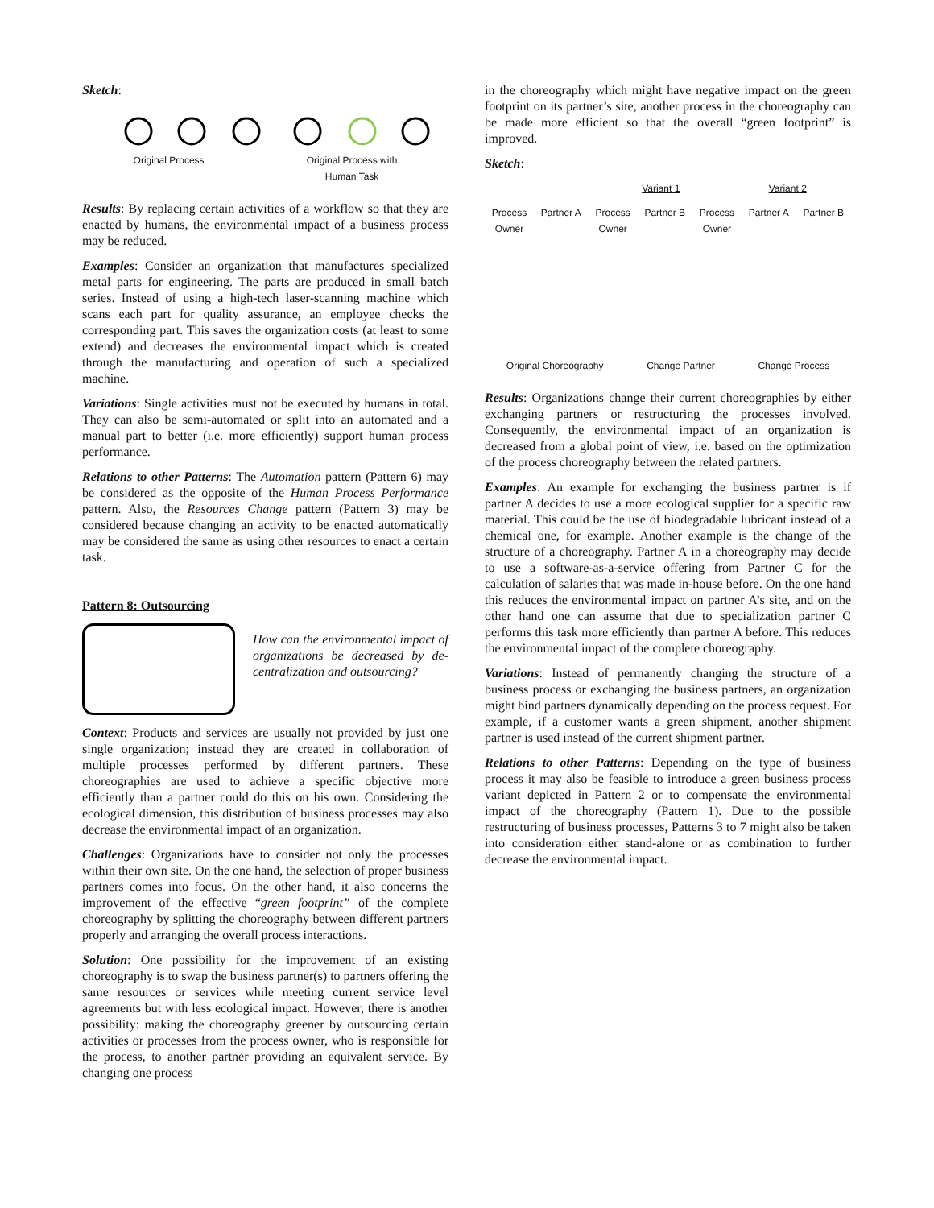Sketch:
Original Process Original Process with
Human Task
Results: By replacing certain activities of a workflow so that they are enacted by humans, the environmental impact of a business process may be reduced.
Examples: Consider an organization that manufactures specialized metal parts for engineering. The parts are produced in small batch series. Instead of using a high-tech laser-scanning machine which scans each part for quality assurance, an employee checks the corresponding part. This saves the organization costs (at least to some extend) and decreases the environmental impact which is created through the manufacturing and operation of such a specialized machine.
Variations: Single activities must not be executed by humans in total. They can also be semi-automated or split into an automated and a manual part to better (i.e. more efficiently) support human process performance.
Relations to other Patterns: The Automation pattern (Pattern 6) may be considered as the opposite of the Human Process Performance pattern. Also, the Resources Change pattern (Pattern 3) may be considered because changing an activity to be enacted automatically may be considered the same as using other resources to enact a certain task.
Pattern 8: Outsourcing
How can the environmental impact of organizations be decreased by de-centralization and outsourcing?
Context: Products and services are usually not provided by just one single organization; instead they are created in collaboration of multiple processes performed by different partners. These choreographies are used to achieve a specific objective more efficiently than a partner could do this on his own. Considering the ecological dimension, this distribution of business processes may also decrease the environmental impact of an organization.
Challenges: Organizations have to consider not only the processes within their own site. On the one hand, the selection of proper business partners comes into focus. On the other hand, it also concerns the improvement of the effective “green footprint” of the complete choreography by splitting the choreography between different partners properly and arranging the overall process interactions.
Solution: One possibility for the improvement of an existing choreography is to swap the business partner(s) to partners offering the same resources or services while meeting current service level agreements but with less ecological impact. However, there is another possibility: making the choreography greener by outsourcing certain activities or processes from the process owner, who is responsible for the process, to another partner providing an equivalent service. By changing one process
in the choreography which might have negative impact on the green footprint on its partner’s site, another process in the choreography can be made more efficient so that the overall “green footprint” is improved.
Sketch:
Variant 1 Variant 2
Process
Owner Partner A Process
Owner Partner B Process
Owner Partner A Partner B
Original Choreography Change Partner Change Process
Results: Organizations change their current choreographies by either exchanging partners or restructuring the processes involved. Consequently, the environmental impact of an organization is decreased from a global point of view, i.e. based on the optimization of the process choreography between the related partners.
Examples: An example for exchanging the business partner is if partner A decides to use a more ecological supplier for a specific raw material. This could be the use of biodegradable lubricant instead of a chemical one, for example. Another example is the change of the structure of a choreography. Partner A in a choreography may decide to use a software-as-a-service offering from Partner C for the calculation of salaries that was made in-house before. On the one hand this reduces the environmental impact on partner A’s site, and on the other hand one can assume that due to specialization partner C performs this task more efficiently than partner A before. This reduces the environmental impact of the complete choreography.
Variations: Instead of permanently changing the structure of a business process or exchanging the business partners, an organization might bind partners dynamically depending on the process request. For example, if a customer wants a green shipment, another shipment partner is used instead of the current shipment partner.
Relations to other Patterns: Depending on the type of business process it may also be feasible to introduce a green business process variant depicted in Pattern 2 or to compensate the environmental impact of the choreography (Pattern 1). Due to the possible restructuring of business processes, Patterns 3 to 7 might also be taken into consideration either stand-alone or as combination to further decrease the environmental impact.